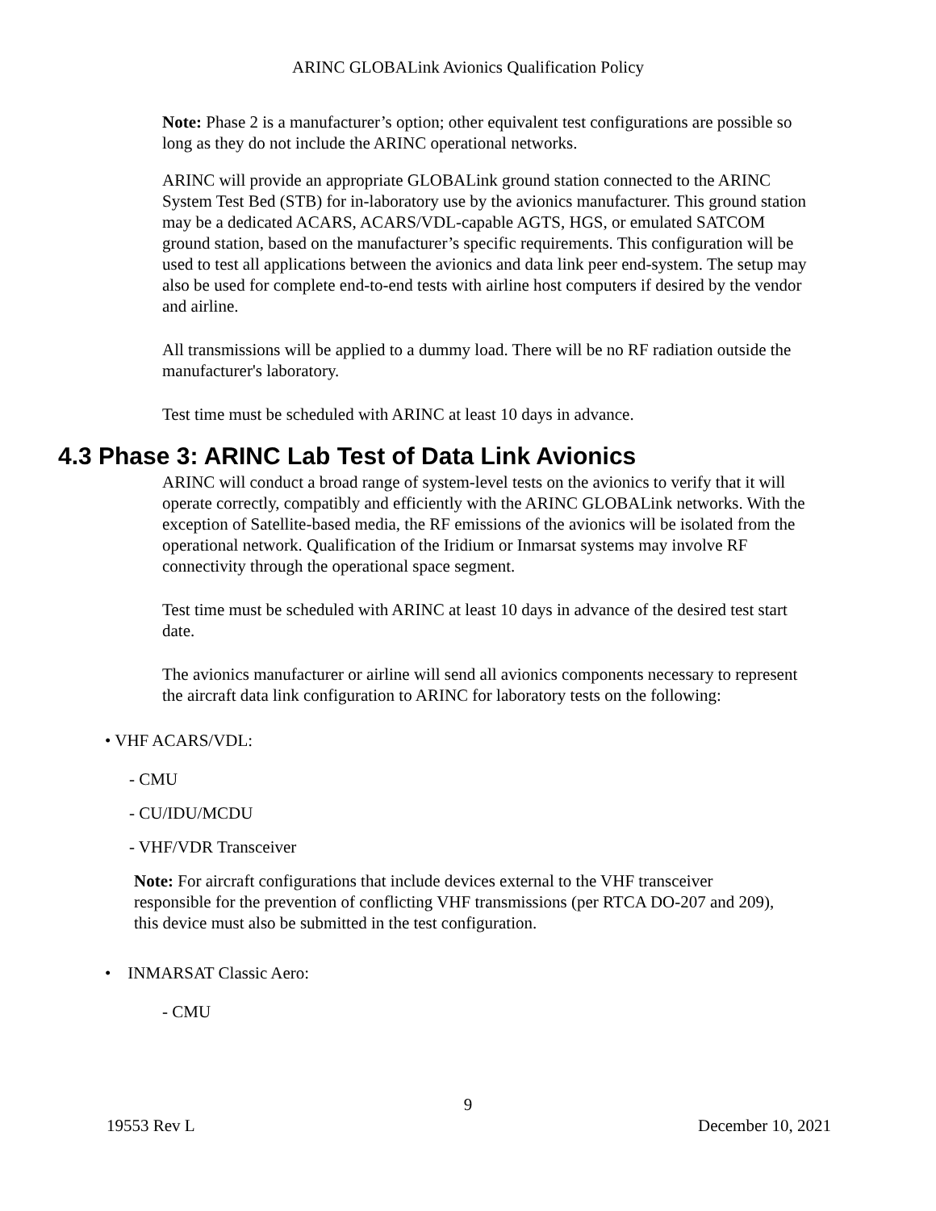ARINC GLOBALink Avionics Qualification Policy
Note: Phase 2 is a manufacturer’s option; other equivalent test configurations are possible so long as they do not include the ARINC operational networks.
ARINC will provide an appropriate GLOBALink ground station connected to the ARINC System Test Bed (STB) for in-laboratory use by the avionics manufacturer. This ground station may be a dedicated ACARS, ACARS/VDL-capable AGTS, HGS, or emulated SATCOM ground station, based on the manufacturer’s specific requirements. This configuration will be used to test all applications between the avionics and data link peer end-system. The setup may also be used for complete end-to-end tests with airline host computers if desired by the vendor and airline.
All transmissions will be applied to a dummy load. There will be no RF radiation outside the manufacturer's laboratory.
Test time must be scheduled with ARINC at least 10 days in advance.
4.3 Phase 3: ARINC Lab Test of Data Link Avionics
ARINC will conduct a broad range of system-level tests on the avionics to verify that it will operate correctly, compatibly and efficiently with the ARINC GLOBALink networks. With the exception of Satellite-based media, the RF emissions of the avionics will be isolated from the operational network. Qualification of the Iridium or Inmarsat systems may involve RF connectivity through the operational space segment.
Test time must be scheduled with ARINC at least 10 days in advance of the desired test start date.
The avionics manufacturer or airline will send all avionics components necessary to represent the aircraft data link configuration to ARINC for laboratory tests on the following:
• VHF ACARS/VDL:
- CMU
- CU/IDU/MCDU
- VHF/VDR Transceiver
Note: For aircraft configurations that include devices external to the VHF transceiver responsible for the prevention of conflicting VHF transmissions (per RTCA DO-207 and 209), this device must also be submitted in the test configuration.
• INMARSAT Classic Aero:
- CMU
9
19553 Rev L December 10, 2021